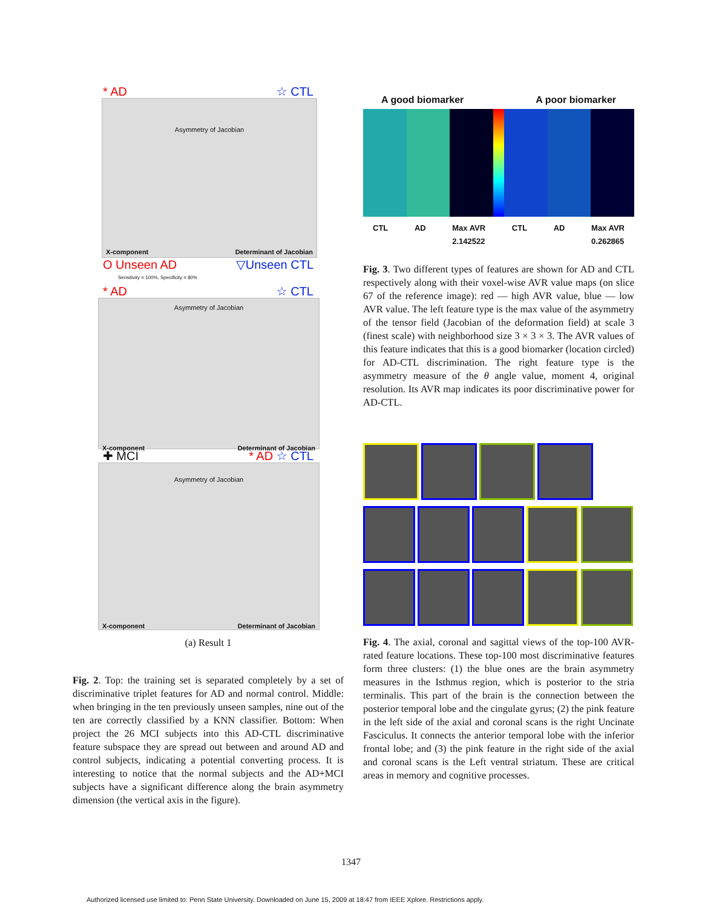* AD ☆ CTL
Asymmetry of Jacobian
X-component Determinant of Jacobian
O Unseen AD ▽Unseen CTL
Sensitivity = 100%, Specificity = 80%
* AD ☆ CTL
Asymmetry of Jacobian
X-component Determinant of Jacobian
✚ MCI * AD ☆ CTL
Asymmetry of Jacobian
X-component Determinant of Jacobian
(a) Result 1
Fig. 2. Top: the training set is separated completely by a set of discriminative triplet features for AD and normal control. Middle: when bringing in the ten previously unseen samples, nine out of the ten are correctly classified by a KNN classifier. Bottom: When project the 26 MCI subjects into this AD-CTL discriminative feature subspace they are spread out between and around AD and control subjects, indicating a potential converting process. It is interesting to notice that the normal subjects and the AD+MCI subjects have a significant difference along the brain asymmetry dimension (the vertical axis in the figure).
A good biomarker A poor biomarker
CTL AD Max AVR
2.142522 CTL AD Max AVR
0.262865
Fig. 3. Two different types of features are shown for AD and CTL respectively along with their voxel-wise AVR value maps (on slice 67 of the reference image): red — high AVR value, blue — low AVR value. The left feature type is the max value of the asymmetry of the tensor field (Jacobian of the deformation field) at scale 3 (finest scale) with neighborhood size 3 × 3 × 3. The AVR values of this feature indicates that this is a good biomarker (location circled) for AD-CTL discrimination. The right feature type is the asymmetry measure of the θ angle value, moment 4, original resolution. Its AVR map indicates its poor discriminative power for AD-CTL.
Fig. 4. The axial, coronal and sagittal views of the top-100 AVR-rated feature locations. These top-100 most discriminative features form three clusters: (1) the blue ones are the brain asymmetry measures in the Isthmus region, which is posterior to the stria terminalis. This part of the brain is the connection between the posterior temporal lobe and the cingulate gyrus; (2) the pink feature in the left side of the axial and coronal scans is the right Uncinate Fasciculus. It connects the anterior temporal lobe with the inferior frontal lobe; and (3) the pink feature in the right side of the axial and coronal scans is the Left ventral striatum. These are critical areas in memory and cognitive processes.
1347
Authorized licensed use limited to: Penn State University. Downloaded on June 15, 2009 at 18:47 from IEEE Xplore. Restrictions apply.